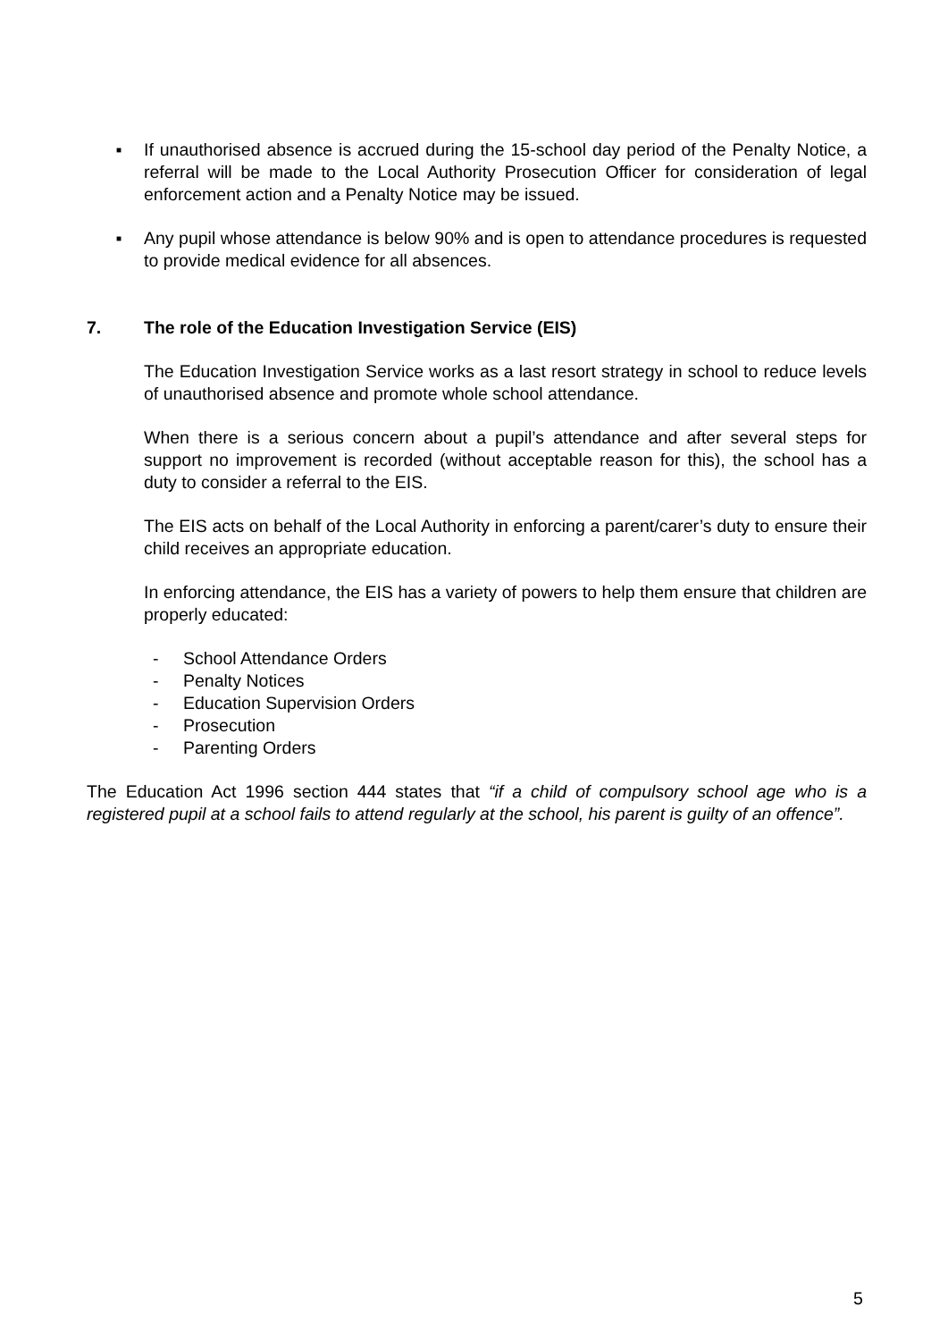■ If unauthorised absence is accrued during the 15-school day period of the Penalty Notice, a referral will be made to the Local Authority Prosecution Officer for consideration of legal enforcement action and a Penalty Notice may be issued.
■ Any pupil whose attendance is below 90% and is open to attendance procedures is requested to provide medical evidence for all absences.
7. The role of the Education Investigation Service (EIS)
The Education Investigation Service works as a last resort strategy in school to reduce levels of unauthorised absence and promote whole school attendance.
When there is a serious concern about a pupil’s attendance and after several steps for support no improvement is recorded (without acceptable reason for this), the school has a duty to consider a referral to the EIS.
The EIS acts on behalf of the Local Authority in enforcing a parent/carer’s duty to ensure their child receives an appropriate education.
In enforcing attendance, the EIS has a variety of powers to help them ensure that children are properly educated:
- School Attendance Orders
- Penalty Notices
- Education Supervision Orders
- Prosecution
- Parenting Orders
The Education Act 1996 section 444 states that “if a child of compulsory school age who is a registered pupil at a school fails to attend regularly at the school, his parent is guilty of an offence”.
5